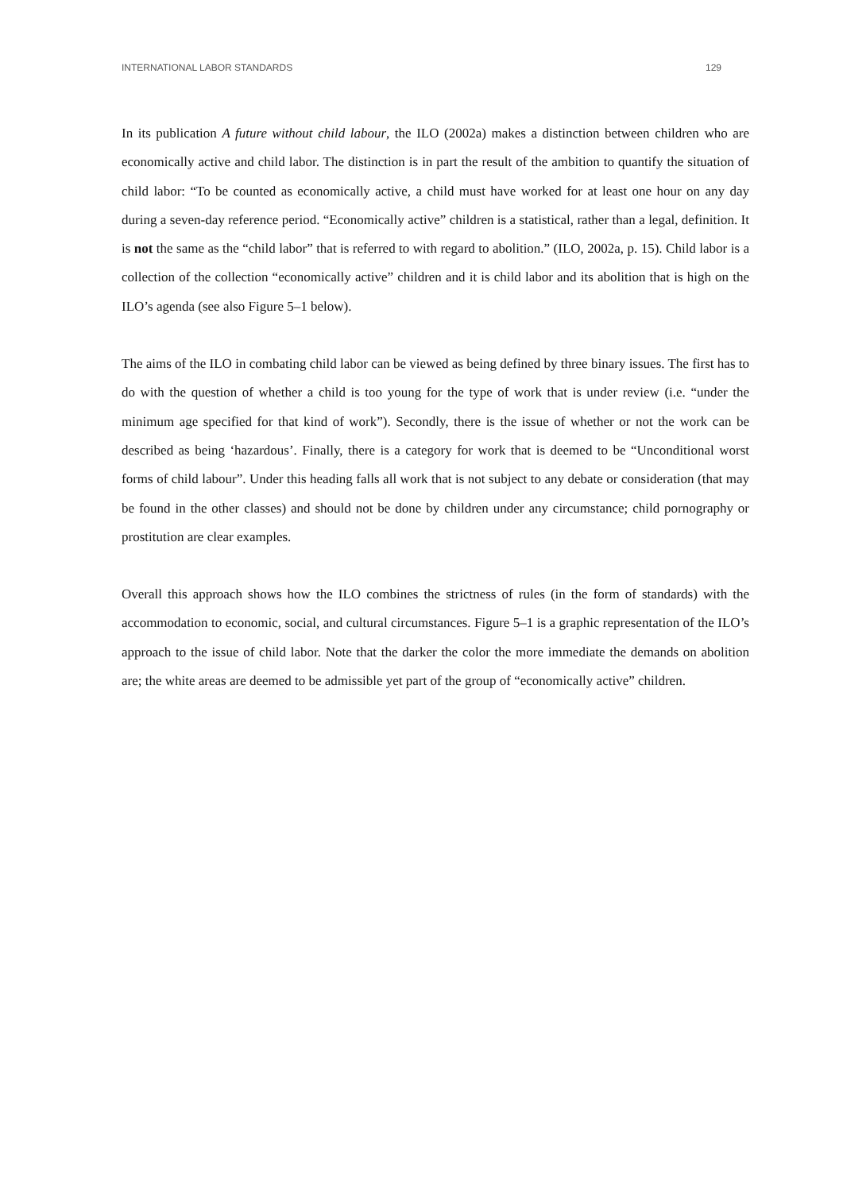INTERNATIONAL LABOR STANDARDS 129
In its publication A future without child labour, the ILO (2002a) makes a distinction between children who are economically active and child labor. The distinction is in part the result of the ambition to quantify the situation of child labor: “To be counted as economically active, a child must have worked for at least one hour on any day during a seven-day reference period. “Economically active” children is a statistical, rather than a legal, definition. It is not the same as the “child labor” that is referred to with regard to abolition.” (ILO, 2002a, p. 15). Child labor is a collection of the collection “economically active” children and it is child labor and its abolition that is high on the ILO’s agenda (see also Figure 5–1 below).
The aims of the ILO in combating child labor can be viewed as being defined by three binary issues. The first has to do with the question of whether a child is too young for the type of work that is under review (i.e. “under the minimum age specified for that kind of work”). Secondly, there is the issue of whether or not the work can be described as being ‘hazardous’. Finally, there is a category for work that is deemed to be “Unconditional worst forms of child labour”. Under this heading falls all work that is not subject to any debate or consideration (that may be found in the other classes) and should not be done by children under any circumstance; child pornography or prostitution are clear examples.
Overall this approach shows how the ILO combines the strictness of rules (in the form of standards) with the accommodation to economic, social, and cultural circumstances. Figure 5–1 is a graphic representation of the ILO’s approach to the issue of child labor. Note that the darker the color the more immediate the demands on abolition are; the white areas are deemed to be admissible yet part of the group of “economically active” children.